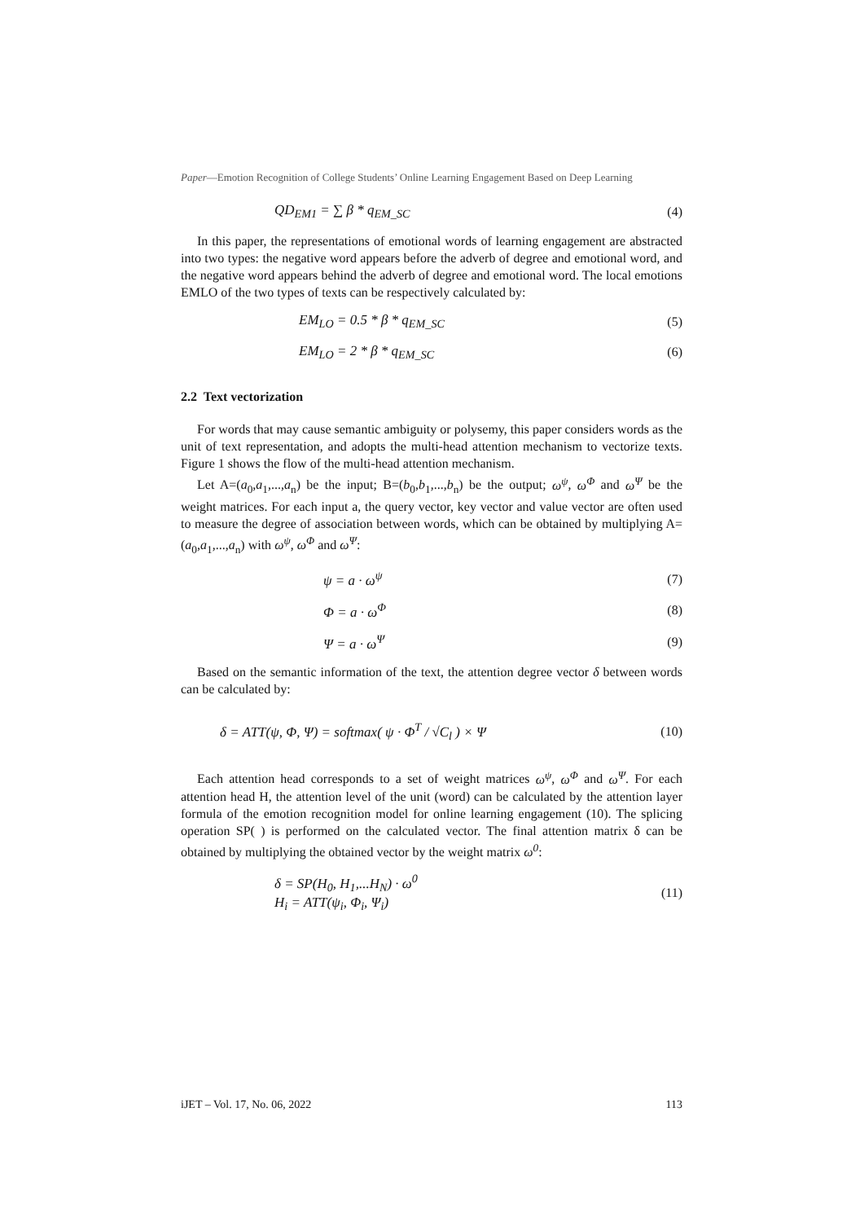Paper—Emotion Recognition of College Students’ Online Learning Engagement Based on Deep Learning
QD<sub>EM1</sub> = ∑ β * q<sub>EM_SC</sub> (4)
In this paper, the representations of emotional words of learning engagement are abstracted into two types: the negative word appears before the adverb of degree and emotional word, and the negative word appears behind the adverb of degree and emotional word. The local emotions EMLO of the two types of texts can be respectively calculated by:
EM<sub>LO</sub> = 0.5 * β * q<sub>EM_SC</sub> (5)
EM<sub>LO</sub> = 2 * β * q<sub>EM_SC</sub> (6)
2.2 Text vectorization
For words that may cause semantic ambiguity or polysemy, this paper considers words as the unit of text representation, and adopts the multi-head attention mechanism to vectorize texts. Figure 1 shows the flow of the multi-head attention mechanism.
Let A=(a<sub>0</sub>,a<sub>1</sub>,...,a<sub>n</sub>) be the input; B=(b<sub>0</sub>,b<sub>1</sub>,...,b<sub>n</sub>) be the output; ω<sup>ψ</sup>, ω<sup>Φ</sup> and ω<sup>Ψ</sup> be the weight matrices. For each input a, the query vector, key vector and value vector are often used to measure the degree of association between words, which can be obtained by multiplying A=(a<sub>0</sub>,a<sub>1</sub>,...,a<sub>n</sub>) with ω<sup>ψ</sup>, ω<sup>Φ</sup> and ω<sup>Ψ</sup>:
ψ = a · ω<sup>ψ</sup> (7)
Φ = a · ω<sup>Φ</sup> (8)
Ψ = a · ω<sup>Ψ</sup> (9)
Based on the semantic information of the text, the attention degree vector δ between words can be calculated by:
δ = ATT(ψ, Φ, Ψ) = softmax( ψ · Φ<sup>T</sup> / √C<sub>l</sub> ) × Ψ (10)
Each attention head corresponds to a set of weight matrices ω<sup>ψ</sup>, ω<sup>Φ</sup> and ω<sup>Ψ</sup>. For each attention head H, the attention level of the unit (word) can be calculated by the attention layer formula of the emotion recognition model for online learning engagement (10). The splicing operation SP( ) is performed on the calculated vector. The final attention matrix δ can be obtained by multiplying the obtained vector by the weight matrix ω<sup>0</sup>:
δ = SP(H<sub>0</sub>, H<sub>1</sub>,...H<sub>N</sub>) · ω<sup>0</sup>
H<sub>i</sub> = ATT(ψ<sub>i</sub>, Φ<sub>i</sub>, Ψ<sub>i</sub>) (11)
iJET – Vol. 17, No. 06, 2022 113